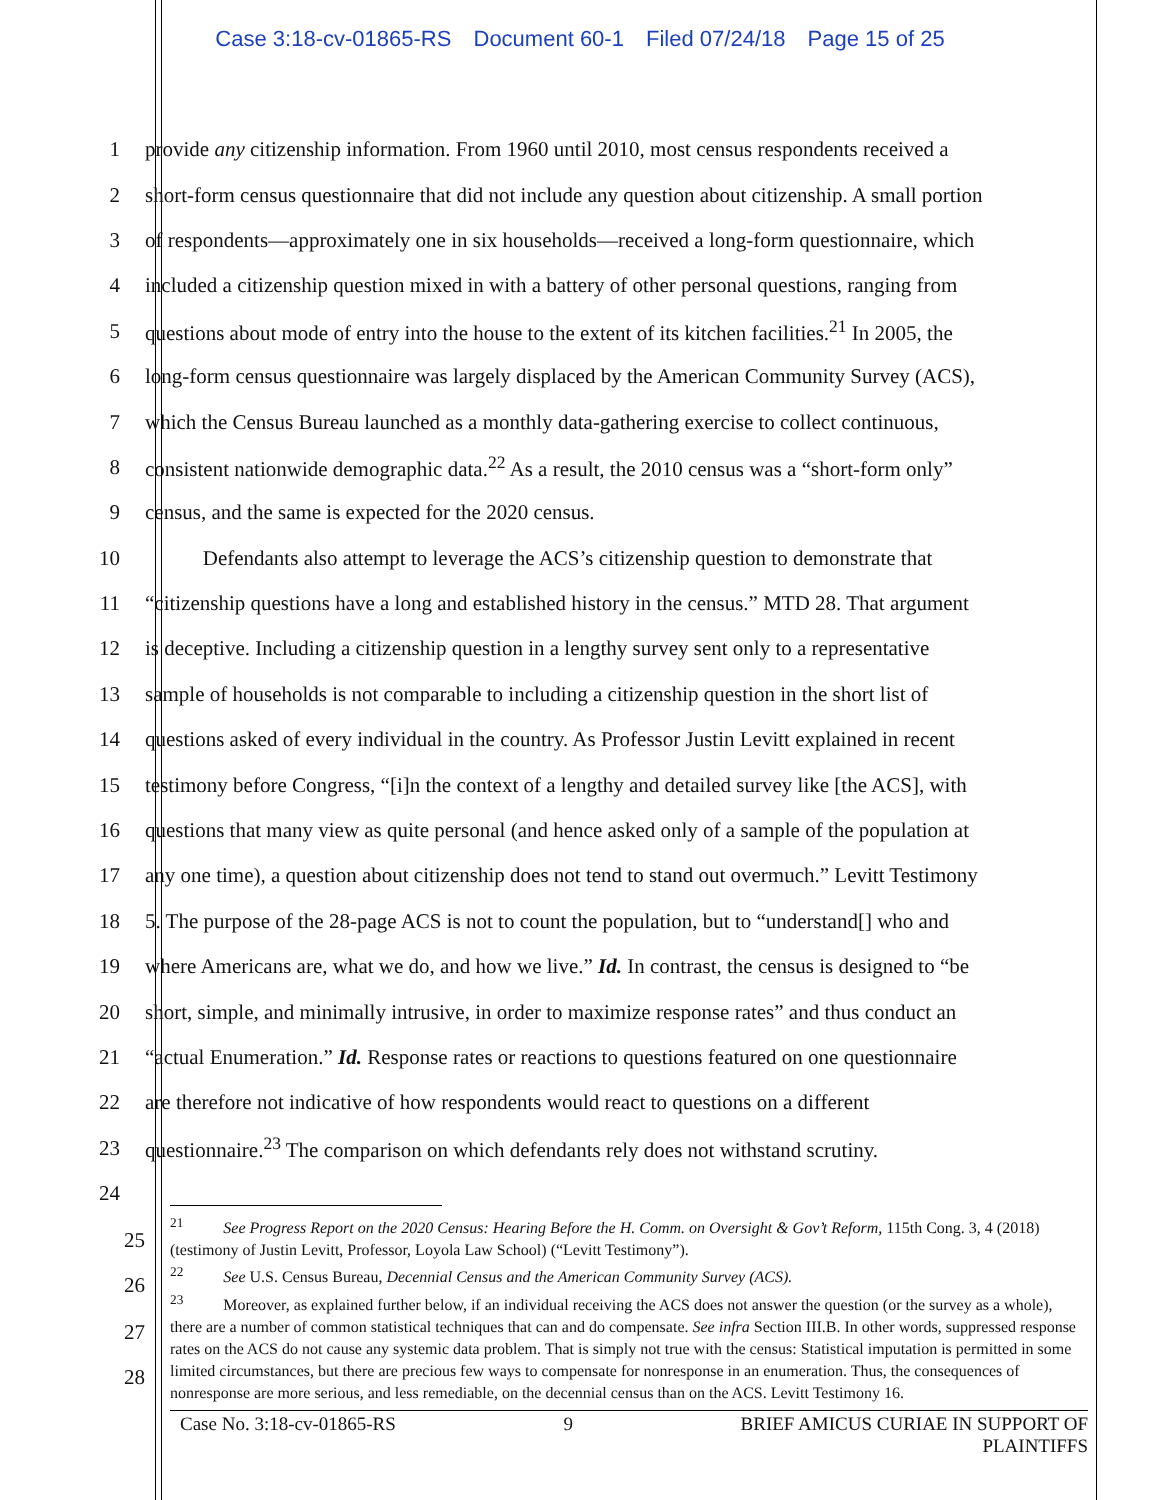Case 3:18-cv-01865-RS Document 60-1 Filed 07/24/18 Page 15 of 25
1 provide any citizenship information. From 1960 until 2010, most census respondents received a
2 short-form census questionnaire that did not include any question about citizenship. A small portion
3 of respondents—approximately one in six households—received a long-form questionnaire, which
4 included a citizenship question mixed in with a battery of other personal questions, ranging from
5 questions about mode of entry into the house to the extent of its kitchen facilities.<sup>21</sup> In 2005, the
6 long-form census questionnaire was largely displaced by the American Community Survey (ACS),
7 which the Census Bureau launched as a monthly data-gathering exercise to collect continuous,
8 consistent nationwide demographic data.<sup>22</sup> As a result, the 2010 census was a “short-form only”
9 census, and the same is expected for the 2020 census.
10 Defendants also attempt to leverage the ACS’s citizenship question to demonstrate that
11 “citizenship questions have a long and established history in the census.” MTD 28. That argument
12 is deceptive. Including a citizenship question in a lengthy survey sent only to a representative
13 sample of households is not comparable to including a citizenship question in the short list of
14 questions asked of every individual in the country. As Professor Justin Levitt explained in recent
15 testimony before Congress, “[i]n the context of a lengthy and detailed survey like [the ACS], with
16 questions that many view as quite personal (and hence asked only of a sample of the population at
17 any one time), a question about citizenship does not tend to stand out overmuch.” Levitt Testimony
18 5. The purpose of the 28-page ACS is not to count the population, but to “understand[] who and
19 where Americans are, what we do, and how we live.” Id. In contrast, the census is designed to “be
20 short, simple, and minimally intrusive, in order to maximize response rates” and thus conduct an
21 “actual Enumeration.” Id. Response rates or reactions to questions featured on one questionnaire
22 are therefore not indicative of how respondents would react to questions on a different
23 questionnaire.<sup>23</sup> The comparison on which defendants rely does not withstand scrutiny.
24
25
26
27
28
<sup>21</sup> See Progress Report on the 2020 Census: Hearing Before the H. Comm. on Oversight & Gov’t Reform, 115th Cong. 3, 4 (2018) (testimony of Justin Levitt, Professor, Loyola Law School) (“Levitt Testimony”).
<sup>22</sup> See U.S. Census Bureau, Decennial Census and the American Community Survey (ACS).
<sup>23</sup> Moreover, as explained further below, if an individual receiving the ACS does not answer the question (or the survey as a whole), there are a number of common statistical techniques that can and do compensate. See infra Section III.B. In other words, suppressed response rates on the ACS do not cause any systemic data problem. That is simply not true with the census: Statistical imputation is permitted in some limited circumstances, but there are precious few ways to compensate for nonresponse in an enumeration. Thus, the consequences of nonresponse are more serious, and less remediable, on the decennial census than on the ACS. Levitt Testimony 16.
Case No. 3:18-cv-01865-RS 9 BRIEF AMICUS CURIAE IN SUPPORT OF
PLAINTIFFS